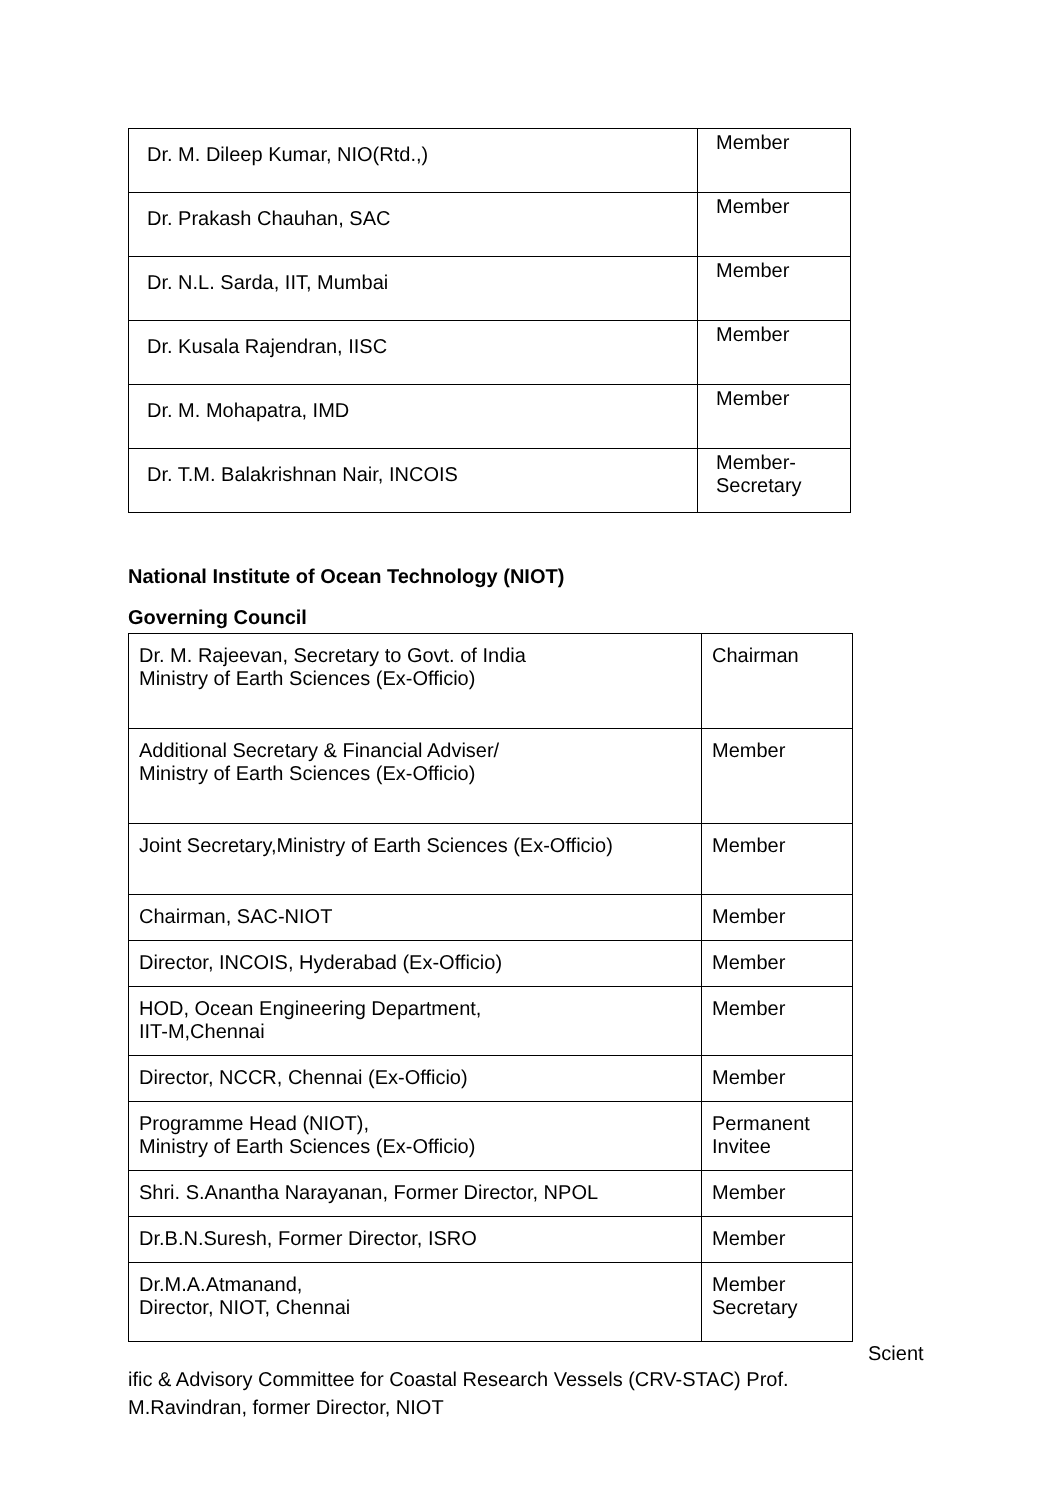| Dr. M. Dileep Kumar, NIO(Rtd.,) | Member |
| Dr. Prakash Chauhan, SAC | Member |
| Dr. N.L. Sarda, IIT, Mumbai | Member |
| Dr. Kusala Rajendran, IISC | Member |
| Dr. M. Mohapatra, IMD | Member |
| Dr. T.M. Balakrishnan Nair, INCOIS | Member- Secretary |
National Institute of Ocean Technology (NIOT)
Governing Council
| Dr. M. Rajeevan, Secretary to Govt. of India Ministry of Earth Sciences (Ex-Officio) | Chairman |
| Additional Secretary & Financial Adviser/ Ministry of Earth Sciences (Ex-Officio) | Member |
| Joint Secretary,Ministry of Earth Sciences (Ex-Officio) | Member |
| Chairman, SAC-NIOT | Member |
| Director, INCOIS, Hyderabad (Ex-Officio) | Member |
| HOD, Ocean Engineering Department, IIT-M,Chennai | Member |
| Director, NCCR, Chennai (Ex-Officio) | Member |
| Programme Head (NIOT), Ministry of Earth Sciences (Ex-Officio) | Permanent Invitee |
| Shri. S.Anantha Narayanan, Former Director, NPOL | Member |
| Dr.B.N.Suresh, Former Director, ISRO | Member |
| Dr.M.A.Atmanand, Director, NIOT, Chennai | Member Secretary |
Scient
ific & Advisory Committee for Coastal Research Vessels (CRV-STAC) Prof. M.Ravindran, former Director, NIOT